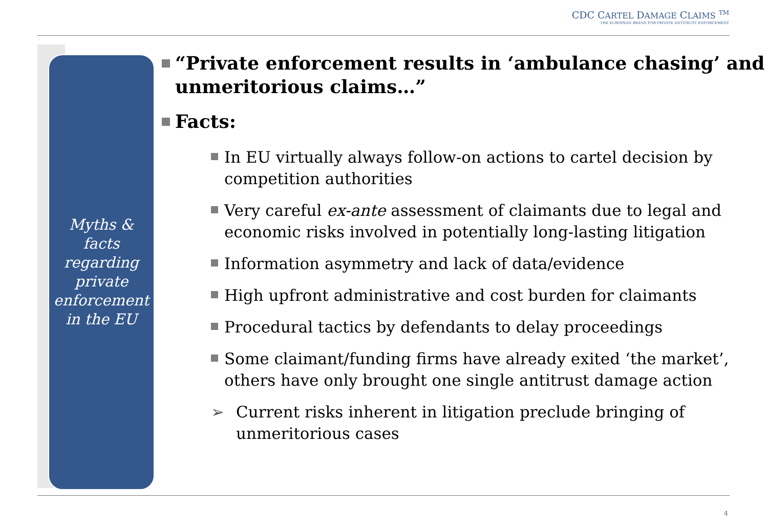CDC CARTEL DAMAGE CLAIMS <sup>TM</sup>
THE EUROPEAN BRAND FOR PRIVATE ANTITRUST ENFORCEMENT
Myths &
facts
regarding
private
enforcement
in the EU
“Private enforcement results in ‘ambulance chasing’ and unmeritorious claims…”
Facts:
In EU virtually always follow-on actions to cartel decision by competition authorities
Very careful ex-ante assessment of claimants due to legal and economic risks involved in potentially long-lasting litigation
Information asymmetry and lack of data/evidence
High upfront administrative and cost burden for claimants
Procedural tactics by defendants to delay proceedings
Some claimant/funding firms have already exited ‘the market’, others have only brought one single antitrust damage action
➢ Current risks inherent in litigation preclude bringing of unmeritorious cases
4